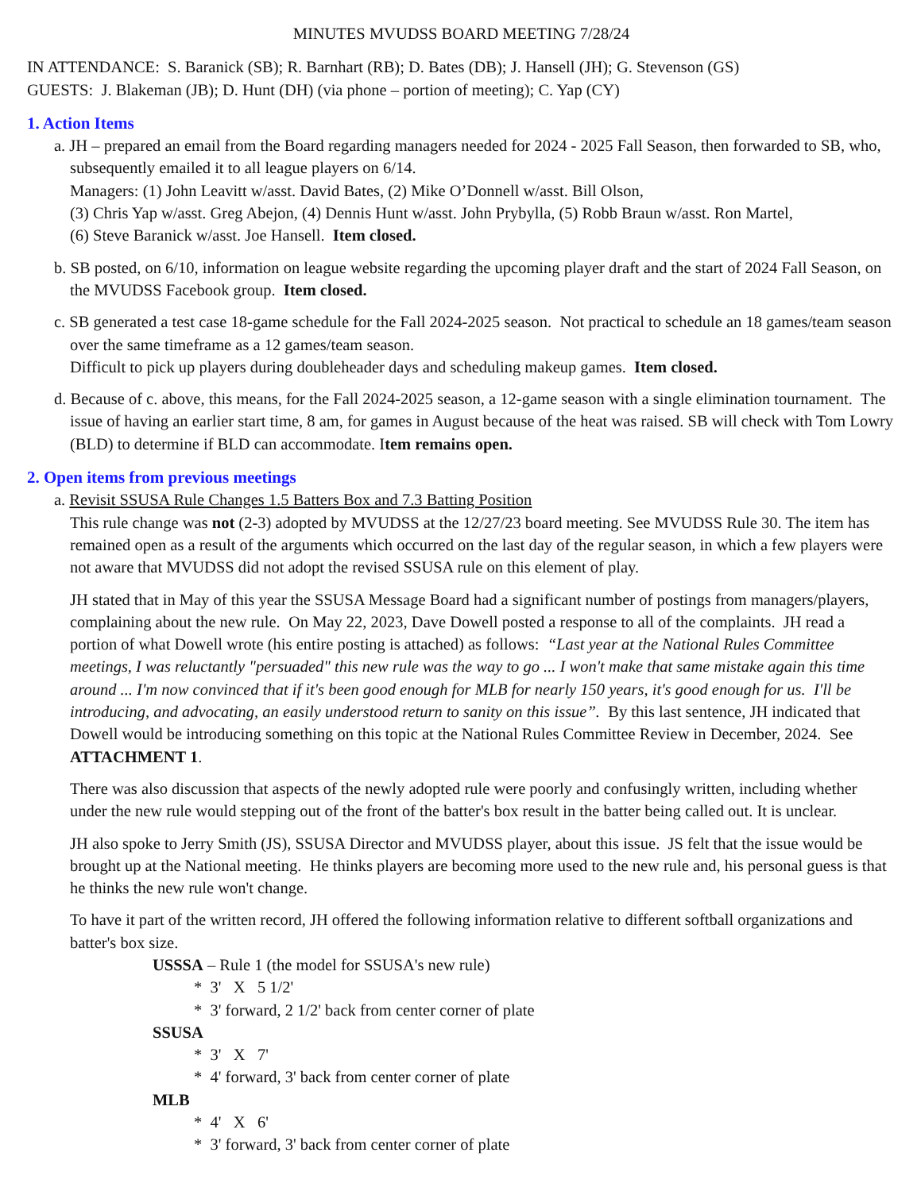MINUTES MVUDSS BOARD MEETING 7/28/24
IN ATTENDANCE: S. Baranick (SB); R. Barnhart (RB); D. Bates (DB); J. Hansell (JH); G. Stevenson (GS)
GUESTS: J. Blakeman (JB); D. Hunt (DH) (via phone – portion of meeting); C. Yap (CY)
1. Action Items
a. JH – prepared an email from the Board regarding managers needed for 2024 - 2025 Fall Season, then forwarded to SB, who, subsequently emailed it to all league players on 6/14.
Managers: (1) John Leavitt w/asst. David Bates, (2) Mike O’Donnell w/asst. Bill Olson,
(3) Chris Yap w/asst. Greg Abejon, (4) Dennis Hunt w/asst. John Prybylla, (5) Robb Braun w/asst. Ron Martel,
(6) Steve Baranick w/asst. Joe Hansell. Item closed.
b. SB posted, on 6/10, information on league website regarding the upcoming player draft and the start of 2024 Fall Season, on the MVUDSS Facebook group. Item closed.
c. SB generated a test case 18-game schedule for the Fall 2024-2025 season. Not practical to schedule an 18 games/team season over the same timeframe as a 12 games/team season.
Difficult to pick up players during doubleheader days and scheduling makeup games. Item closed.
d. Because of c. above, this means, for the Fall 2024-2025 season, a 12-game season with a single elimination tournament. The issue of having an earlier start time, 8 am, for games in August because of the heat was raised. SB will check with Tom Lowry (BLD) to determine if BLD can accommodate. Item remains open.
2. Open items from previous meetings
a. Revisit SSUSA Rule Changes 1.5 Batters Box and 7.3 Batting Position
This rule change was not (2-3) adopted by MVUDSS at the 12/27/23 board meeting. See MVUDSS Rule 30. The item has remained open as a result of the arguments which occurred on the last day of the regular season, in which a few players were not aware that MVUDSS did not adopt the revised SSUSA rule on this element of play.
JH stated that in May of this year the SSUSA Message Board had a significant number of postings from managers/players, complaining about the new rule. On May 22, 2023, Dave Dowell posted a response to all of the complaints. JH read a portion of what Dowell wrote (his entire posting is attached) as follows: “Last year at the National Rules Committee meetings, I was reluctantly "persuaded" this new rule was the way to go ... I won't make that same mistake again this time around ... I'm now convinced that if it's been good enough for MLB for nearly 150 years, it's good enough for us. I'll be introducing, and advocating, an easily understood return to sanity on this issue”. By this last sentence, JH indicated that Dowell would be introducing something on this topic at the National Rules Committee Review in December, 2024. See ATTACHMENT 1.
There was also discussion that aspects of the newly adopted rule were poorly and confusingly written, including whether under the new rule would stepping out of the front of the batter's box result in the batter being called out. It is unclear.
JH also spoke to Jerry Smith (JS), SSUSA Director and MVUDSS player, about this issue. JS felt that the issue would be brought up at the National meeting. He thinks players are becoming more used to the new rule and, his personal guess is that he thinks the new rule won't change.
To have it part of the written record, JH offered the following information relative to different softball organizations and batter's box size.
USSSA – Rule 1 (the model for SSUSA's new rule)
* 3' X 5 1/2'
* 3' forward, 2 1/2' back from center corner of plate
SSUSA
* 3' X 7'
* 4' forward, 3' back from center corner of plate
MLB
* 4' X 6'
* 3' forward, 3' back from center corner of plate